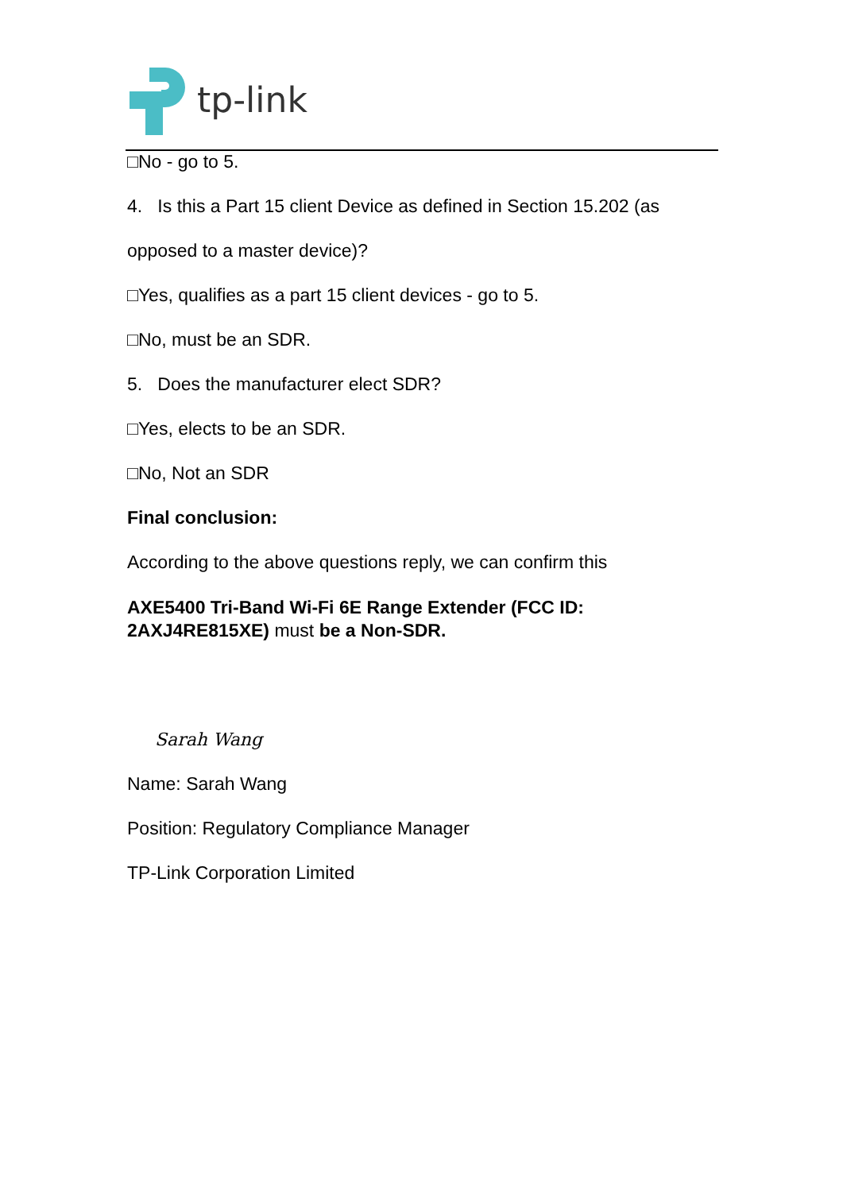tp-link
□No - go to 5.
4. Is this a Part 15 client Device as defined in Section 15.202 (as
opposed to a master device)?
□Yes, qualifies as a part 15 client devices - go to 5.
□No, must be an SDR.
5. Does the manufacturer elect SDR?
□Yes, elects to be an SDR.
□No, Not an SDR
Final conclusion:
According to the above questions reply, we can confirm this
AXE5400 Tri-Band Wi-Fi 6E Range Extender (FCC ID: 2AXJ4RE815XE) must be a Non-SDR.
Sarah Wang
Name: Sarah Wang
Position: Regulatory Compliance Manager
TP-Link Corporation Limited